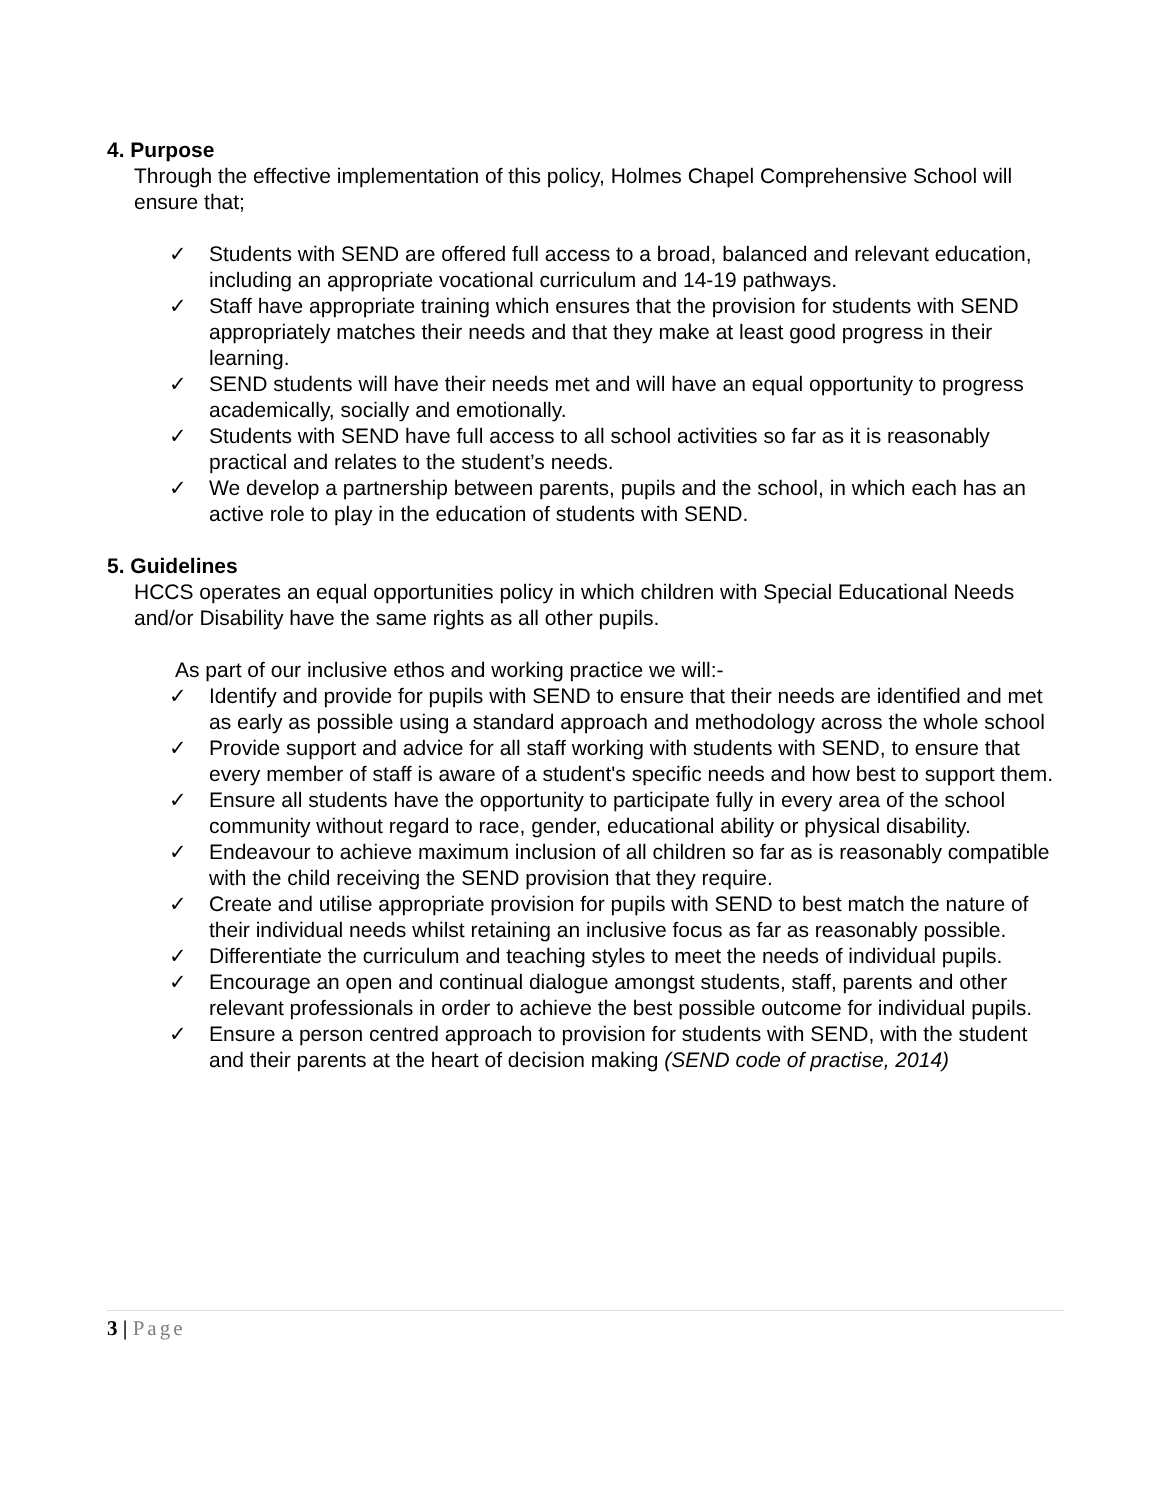4. Purpose
Through the effective implementation of this policy, Holmes Chapel Comprehensive School will ensure that;
✓ Students with SEND are offered full access to a broad, balanced and relevant education, including an appropriate vocational curriculum and 14-19 pathways.
✓ Staff have appropriate training which ensures that the provision for students with SEND appropriately matches their needs and that they make at least good progress in their learning.
✓ SEND students will have their needs met and will have an equal opportunity to progress academically, socially and emotionally.
✓ Students with SEND have full access to all school activities so far as it is reasonably practical and relates to the student’s needs.
✓ We develop a partnership between parents, pupils and the school, in which each has an active role to play in the education of students with SEND.
5. Guidelines
HCCS operates an equal opportunities policy in which children with Special Educational Needs and/or Disability have the same rights as all other pupils.
As part of our inclusive ethos and working practice we will:-
✓ Identify and provide for pupils with SEND to ensure that their needs are identified and met as early as possible using a standard approach and methodology across the whole school
✓ Provide support and advice for all staff working with students with SEND, to ensure that every member of staff is aware of a student's specific needs and how best to support them.
✓ Ensure all students have the opportunity to participate fully in every area of the school community without regard to race, gender, educational ability or physical disability.
✓ Endeavour to achieve maximum inclusion of all children so far as is reasonably compatible with the child receiving the SEND provision that they require.
✓ Create and utilise appropriate provision for pupils with SEND to best match the nature of their individual needs whilst retaining an inclusive focus as far as reasonably possible.
✓ Differentiate the curriculum and teaching styles to meet the needs of individual pupils.
✓ Encourage an open and continual dialogue amongst students, staff, parents and other relevant professionals in order to achieve the best possible outcome for individual pupils.
✓ Ensure a person centred approach to provision for students with SEND, with the student and their parents at the heart of decision making (SEND code of practise, 2014)
3 | Page